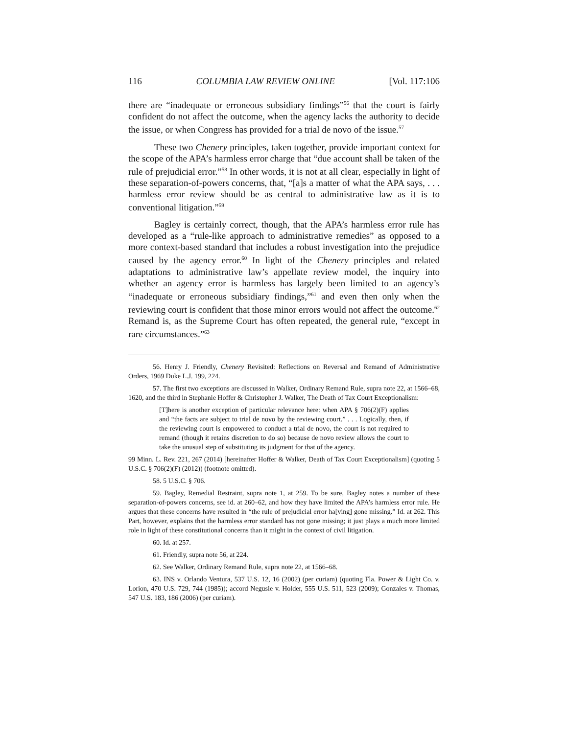116 COLUMBIA LAW REVIEW ONLINE [Vol. 117:106
there are “inadequate or erroneous subsidiary findings”<sup>56</sup> that the court is fairly confident do not affect the outcome, when the agency lacks the authority to decide the issue, or when Congress has provided for a trial de novo of the issue.<sup>57</sup>
These two Chenery principles, taken together, provide important context for the scope of the APA’s harmless error charge that “due account shall be taken of the rule of prejudicial error.”<sup>58</sup> In other words, it is not at all clear, especially in light of these separation-of-powers concerns, that, “[a]s a matter of what the APA says, . . . harmless error review should be as central to administrative law as it is to conventional litigation.”<sup>59</sup>
Bagley is certainly correct, though, that the APA’s harmless error rule has developed as a “rule-like approach to administrative remedies” as opposed to a more context-based standard that includes a robust investigation into the prejudice caused by the agency error.<sup>60</sup> In light of the Chenery principles and related adaptations to administrative law’s appellate review model, the inquiry into whether an agency error is harmless has largely been limited to an agency’s “inadequate or erroneous subsidiary findings,”<sup>61</sup> and even then only when the reviewing court is confident that those minor errors would not affect the outcome.<sup>62</sup> Remand is, as the Supreme Court has often repeated, the general rule, “except in rare circumstances.”<sup>63</sup>
56. Henry J. Friendly, Chenery Revisited: Reflections on Reversal and Remand of Administrative Orders, 1969 Duke L.J. 199, 224.
57. The first two exceptions are discussed in Walker, Ordinary Remand Rule, supra note 22, at 1566–68, 1620, and the third in Stephanie Hoffer & Christopher J. Walker, The Death of Tax Court Exceptionalism:
[T]here is another exception of particular relevance here: when APA § 706(2)(F) applies and “the facts are subject to trial de novo by the reviewing court.” . . . Logically, then, if the reviewing court is empowered to conduct a trial de novo, the court is not required to remand (though it retains discretion to do so) because de novo review allows the court to take the unusual step of substituting its judgment for that of the agency.
99 Minn. L. Rev. 221, 267 (2014) [hereinafter Hoffer & Walker, Death of Tax Court Exceptionalism] (quoting 5 U.S.C. § 706(2)(F) (2012)) (footnote omitted).
58. 5 U.S.C. § 706.
59. Bagley, Remedial Restraint, supra note 1, at 259. To be sure, Bagley notes a number of these separation-of-powers concerns, see id. at 260–62, and how they have limited the APA’s harmless error rule. He argues that these concerns have resulted in “the rule of prejudicial error ha[ving] gone missing.” Id. at 262. This Part, however, explains that the harmless error standard has not gone missing; it just plays a much more limited role in light of these constitutional concerns than it might in the context of civil litigation.
60. Id. at 257.
61. Friendly, supra note 56, at 224.
62. See Walker, Ordinary Remand Rule, supra note 22, at 1566–68.
63. INS v. Orlando Ventura, 537 U.S. 12, 16 (2002) (per curiam) (quoting Fla. Power & Light Co. v. Lorion, 470 U.S. 729, 744 (1985)); accord Negusie v. Holder, 555 U.S. 511, 523 (2009); Gonzales v. Thomas, 547 U.S. 183, 186 (2006) (per curiam).